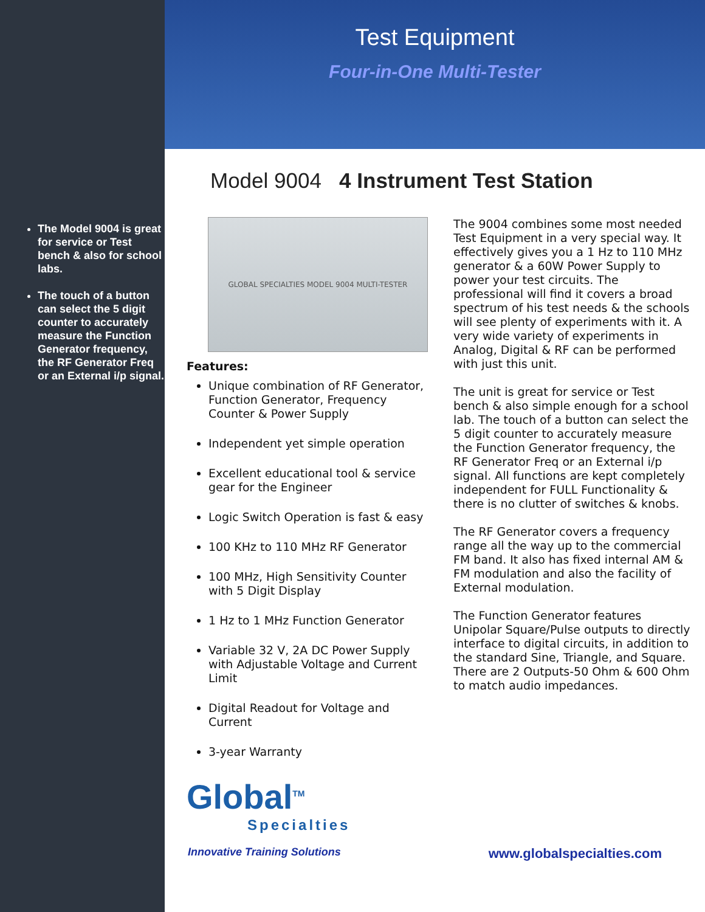The Model 9004 is great for service or Test bench & also for school labs.
The touch of a button can select the 5 digit counter to accurately measure the Function Generator frequency, the RF Generator Freq or an External i/p signal.
Test Equipment
Four-in-One Multi-Tester
Model 9004 4 Instrument Test Station
GLOBAL SPECIALTIES MODEL 9004 MULTI-TESTER
Features:
Unique combination of RF Generator, Function Generator, Frequency Counter & Power Supply
Independent yet simple operation
Excellent educational tool & service gear for the Engineer
Logic Switch Operation is fast & easy
100 KHz to 110 MHz RF Generator
100 MHz, High Sensitivity Counter with 5 Digit Display
1 Hz to 1 MHz Function Generator
Variable 32 V, 2A DC Power Supply with Adjustable Voltage and Current Limit
Digital Readout for Voltage and Current
3-year Warranty
Global<sup>TM</sup>
Specialties
The 9004 combines some most needed Test Equipment in a very special way. It effectively gives you a 1 Hz to 110 MHz generator & a 60W Power Supply to power your test circuits. The professional will find it covers a broad spectrum of his test needs & the schools will see plenty of experiments with it. A very wide variety of experiments in Analog, Digital & RF can be performed with just this unit.
The unit is great for service or Test bench & also simple enough for a school lab. The touch of a button can select the 5 digit counter to accurately measure the Function Generator frequency, the RF Generator Freq or an External i/p signal. All functions are kept completely independent for FULL Functionality & there is no clutter of switches & knobs.
The RF Generator covers a frequency range all the way up to the commercial FM band. It also has fixed internal AM & FM modulation and also the facility of External modulation.
The Function Generator features Unipolar Square/Pulse outputs to directly interface to digital circuits, in addition to the standard Sine, Triangle, and Square. There are 2 Outputs-50 Ohm & 600 Ohm to match audio impedances.
Innovative Training Solutions www.globalspecialties.com